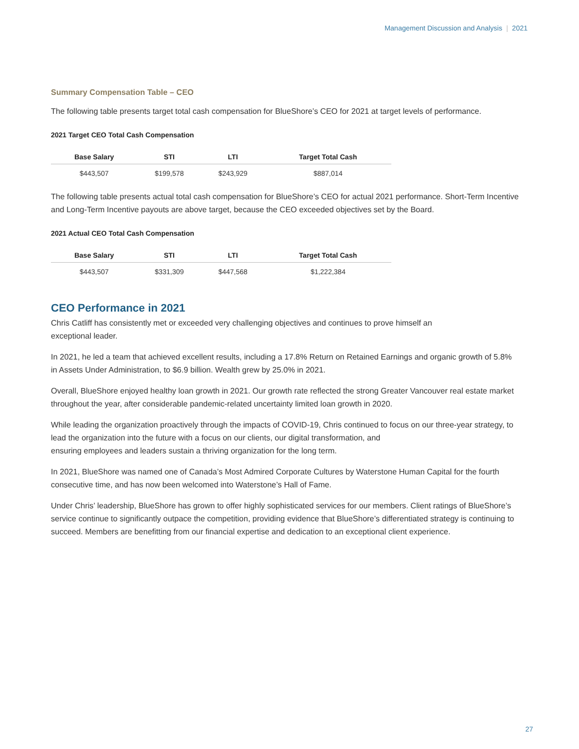Management Discussion and Analysis | 2021
Summary Compensation Table – CEO
The following table presents target total cash compensation for BlueShore’s CEO for 2021 at target levels of performance.
2021 Target CEO Total Cash Compensation
| Base Salary | STI | LTI | Target Total Cash |
| --- | --- | --- | --- |
| $443,507 | $199,578 | $243,929 | $887,014 |
The following table presents actual total cash compensation for BlueShore’s CEO for actual 2021 performance. Short-Term Incentive and Long-Term Incentive payouts are above target, because the CEO exceeded objectives set by the Board.
2021 Actual CEO Total Cash Compensation
| Base Salary | STI | LTI | Target Total Cash |
| --- | --- | --- | --- |
| $443,507 | $331,309 | $447,568 | $1,222,384 |
CEO Performance in 2021
Chris Catliff has consistently met or exceeded very challenging objectives and continues to prove himself an
exceptional leader.
In 2021, he led a team that achieved excellent results, including a 17.8% Return on Retained Earnings and organic growth of 5.8% in Assets Under Administration, to $6.9 billion. Wealth grew by 25.0% in 2021.
Overall, BlueShore enjoyed healthy loan growth in 2021. Our growth rate reflected the strong Greater Vancouver real estate market throughout the year, after considerable pandemic-related uncertainty limited loan growth in 2020.
While leading the organization proactively through the impacts of COVID-19, Chris continued to focus on our three-year strategy, to lead the organization into the future with a focus on our clients, our digital transformation, and
ensuring employees and leaders sustain a thriving organization for the long term.
In 2021, BlueShore was named one of Canada’s Most Admired Corporate Cultures by Waterstone Human Capital for the fourth consecutive time, and has now been welcomed into Waterstone’s Hall of Fame.
Under Chris’ leadership, BlueShore has grown to offer highly sophisticated services for our members. Client ratings of BlueShore’s service continue to significantly outpace the competition, providing evidence that BlueShore’s differentiated strategy is continuing to succeed. Members are benefitting from our financial expertise and dedication to an exceptional client experience.
27